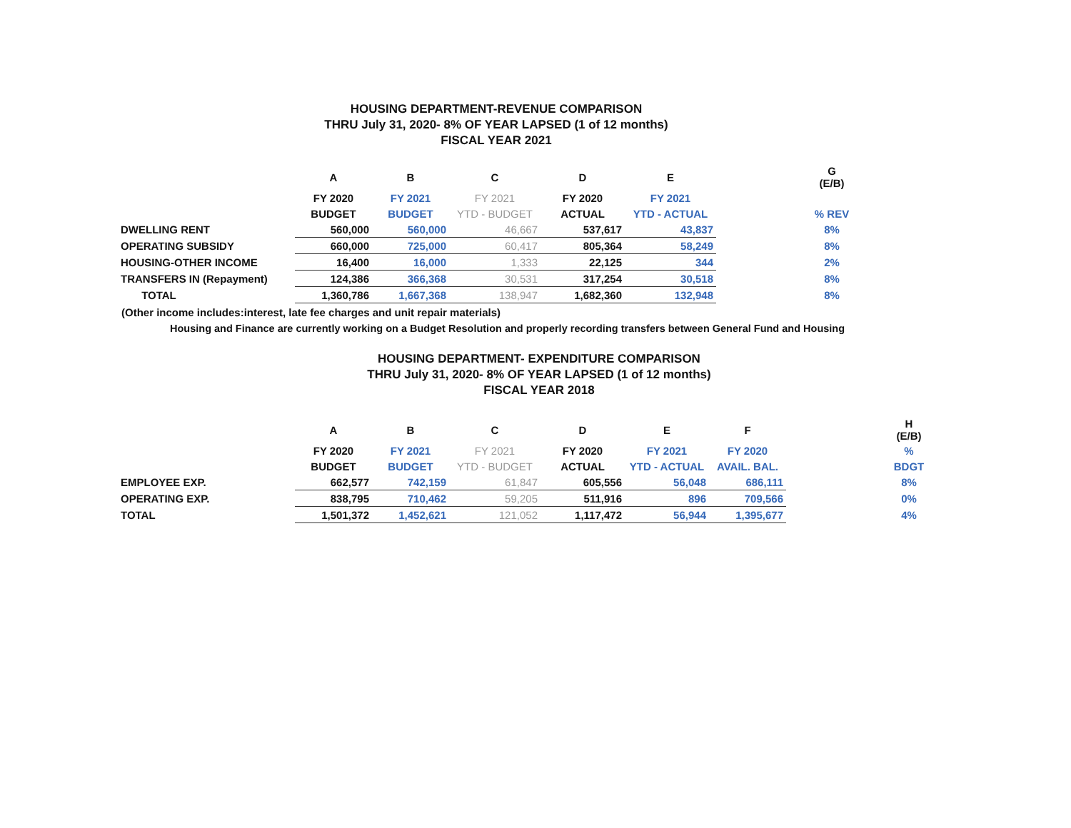HOUSING DEPARTMENT-REVENUE COMPARISON
THRU July 31, 2020- 8% OF YEAR LAPSED (1 of 12 months)
FISCAL YEAR 2021
| | A | B | C | D | E | | G (E/B) |
| --- | --- | --- | --- | --- | --- | --- | --- |
| | FY 2020 | FY 2021 | FY 2021 | FY 2020 | FY 2021 | | |
| | BUDGET | BUDGET | YTD - BUDGET | ACTUAL | YTD - ACTUAL | | % REV |
| DWELLING RENT | 560,000 | 560,000 | 46,667 | 537,617 | 43,837 | | 8% |
| OPERATING SUBSIDY | 660,000 | 725,000 | 60,417 | 805,364 | 58,249 | | 8% |
| HOUSING-OTHER INCOME | 16,400 | 16,000 | 1,333 | 22,125 | 344 | | 2% |
| TRANSFERS IN (Repayment) | 124,386 | 366,368 | 30,531 | 317,254 | 30,518 | | 8% |
| TOTAL | 1,360,786 | 1,667,368 | 138,947 | 1,682,360 | 132,948 | | 8% |
(Other income includes:interest, late fee charges and unit repair materials)
Housing and Finance are currently working on a Budget Resolution and properly recording transfers between General Fund and Housing
HOUSING DEPARTMENT- EXPENDITURE COMPARISON
THRU July 31, 2020- 8% OF YEAR LAPSED (1 of 12 months)
FISCAL YEAR 2018
| | A | B | C | D | E | F | | H (E/B) |
| --- | --- | --- | --- | --- | --- | --- | --- | --- |
| | FY 2020 | FY 2021 | FY 2021 | FY 2020 | FY 2021 | FY 2020 | | % |
| | BUDGET | BUDGET | YTD - BUDGET | ACTUAL | YTD - ACTUAL | AVAIL. BAL. | | BDGT |
| EMPLOYEE EXP. | 662,577 | 742,159 | 61,847 | 605,556 | 56,048 | 686,111 | | 8% |
| OPERATING EXP. | 838,795 | 710,462 | 59,205 | 511,916 | 896 | 709,566 | | 0% |
| TOTAL | 1,501,372 | 1,452,621 | 121,052 | 1,117,472 | 56,944 | 1,395,677 | | 4% |